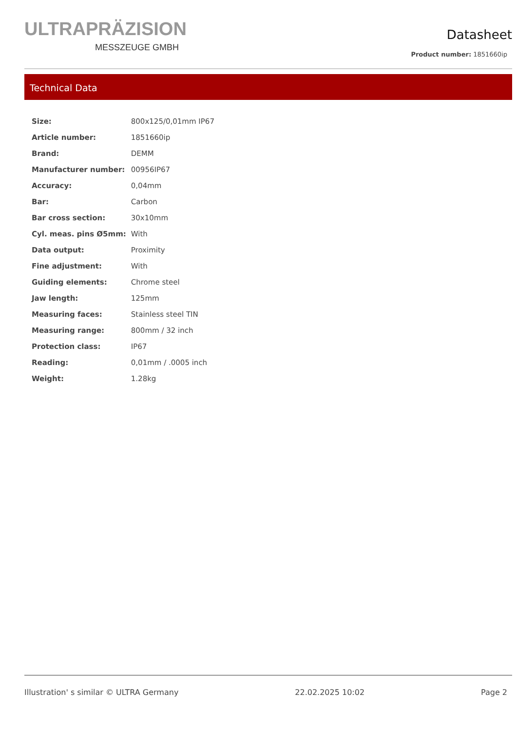ULTRAPRÄZISION
MESSZEUGE GMBH
Datasheet
Product number: 1851660ip
Technical Data
| Size: | 800x125/0,01mm IP67 |
| Article number: | 1851660ip |
| Brand: | DEMM |
| Manufacturer number: | 00956IP67 |
| Accuracy: | 0,04mm |
| Bar: | Carbon |
| Bar cross section: | 30x10mm |
| Cyl. meas. pins Ø5mm: | With |
| Data output: | Proximity |
| Fine adjustment: | With |
| Guiding elements: | Chrome steel |
| Jaw length: | 125mm |
| Measuring faces: | Stainless steel TIN |
| Measuring range: | 800mm / 32 inch |
| Protection class: | IP67 |
| Reading: | 0,01mm / .0005 inch |
| Weight: | 1.28kg |
Illustration' s similar © ULTRA Germany 22.02.2025 10:02 Page 2